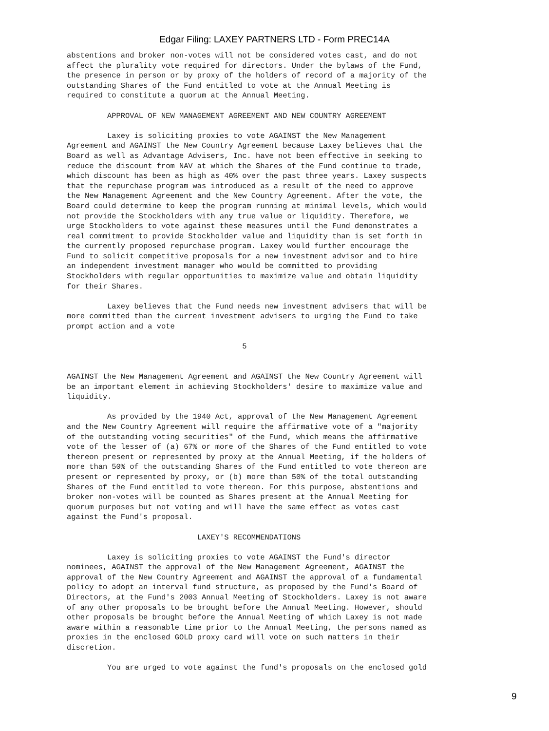Edgar Filing: LAXEY PARTNERS LTD - Form PREC14A
abstentions and broker non-votes will not be considered votes cast, and do not
affect the plurality vote required for directors. Under the bylaws of the Fund,
the presence in person or by proxy of the holders of record of a majority of the
outstanding Shares of the Fund entitled to vote at the Annual Meeting is
required to constitute a quorum at the Annual Meeting.

         APPROVAL OF NEW MANAGEMENT AGREEMENT AND NEW COUNTRY AGREEMENT

         Laxey is soliciting proxies to vote AGAINST the New Management
Agreement and AGAINST the New Country Agreement because Laxey believes that the
Board as well as Advantage Advisers, Inc. have not been effective in seeking to
reduce the discount from NAV at which the Shares of the Fund continue to trade,
which discount has been as high as 40% over the past three years. Laxey suspects
that the repurchase program was introduced as a result of the need to approve
the New Management Agreement and the New Country Agreement. After the vote, the
Board could determine to keep the program running at minimal levels, which would
not provide the Stockholders with any true value or liquidity. Therefore, we
urge Stockholders to vote against these measures until the Fund demonstrates a
real commitment to provide Stockholder value and liquidity than is set forth in
the currently proposed repurchase program. Laxey would further encourage the
Fund to solicit competitive proposals for a new investment advisor and to hire
an independent investment manager who would be committed to providing
Stockholders with regular opportunities to maximize value and obtain liquidity
for their Shares.

         Laxey believes that the Fund needs new investment advisers that will be
more committed than the current investment advisers to urging the Fund to take
prompt action and a vote

                                       5


AGAINST the New Management Agreement and AGAINST the New Country Agreement will
be an important element in achieving Stockholders' desire to maximize value and
liquidity.

         As provided by the 1940 Act, approval of the New Management Agreement
and the New Country Agreement will require the affirmative vote of a "majority
of the outstanding voting securities" of the Fund, which means the affirmative
vote of the lesser of (a) 67% or more of the Shares of the Fund entitled to vote
thereon present or represented by proxy at the Annual Meeting, if the holders of
more than 50% of the outstanding Shares of the Fund entitled to vote thereon are
present or represented by proxy, or (b) more than 50% of the total outstanding
Shares of the Fund entitled to vote thereon. For this purpose, abstentions and
broker non-votes will be counted as Shares present at the Annual Meeting for
quorum purposes but not voting and will have the same effect as votes cast
against the Fund's proposal.

                             LAXEY'S RECOMMENDATIONS

         Laxey is soliciting proxies to vote AGAINST the Fund's director
nominees, AGAINST the approval of the New Management Agreement, AGAINST the
approval of the New Country Agreement and AGAINST the approval of a fundamental
policy to adopt an interval fund structure, as proposed by the Fund's Board of
Directors, at the Fund's 2003 Annual Meeting of Stockholders. Laxey is not aware
of any other proposals to be brought before the Annual Meeting. However, should
other proposals be brought before the Annual Meeting of which Laxey is not made
aware within a reasonable time prior to the Annual Meeting, the persons named as
proxies in the enclosed GOLD proxy card will vote on such matters in their
discretion.

         You are urged to vote against the fund's proposals on the enclosed gold
9